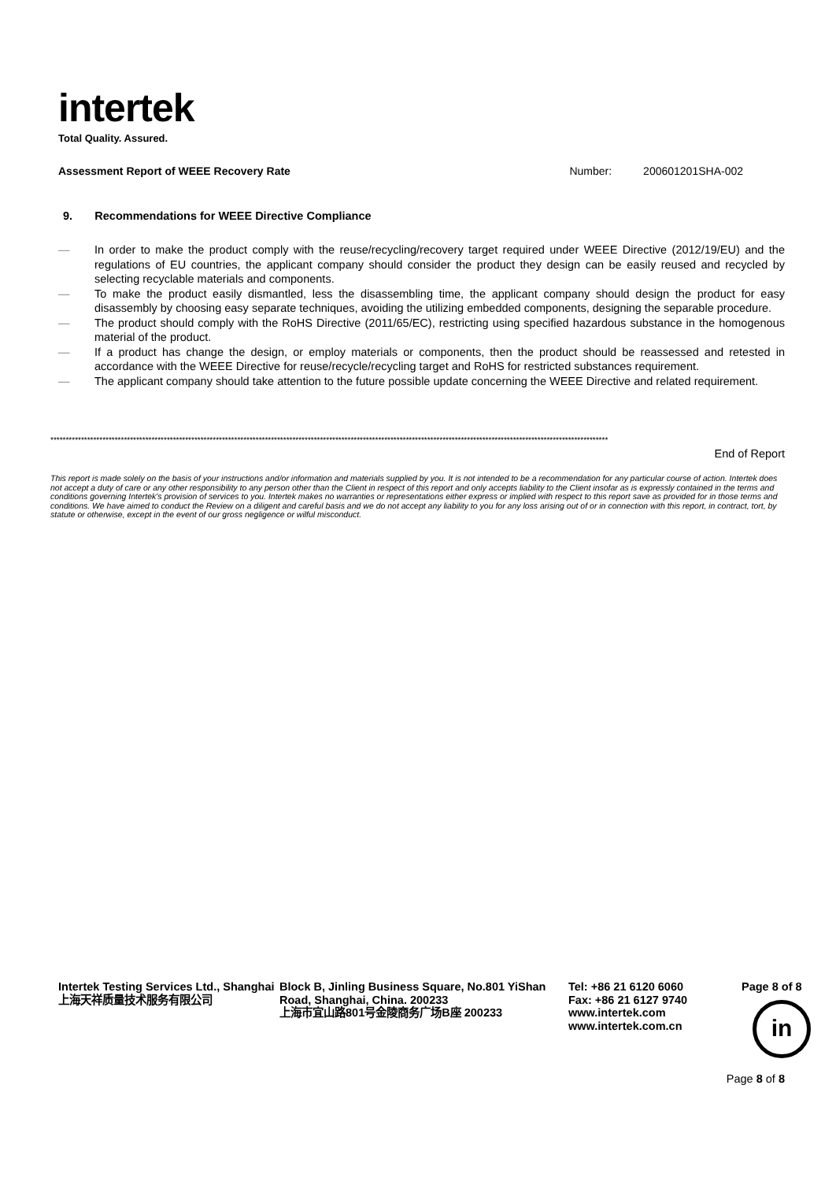intertek
Total Quality. Assured.
Assessment Report of WEEE Recovery Rate Number: 200601201SHA-002
9. Recommendations for WEEE Directive Compliance
— In order to make the product comply with the reuse/recycling/recovery target required under WEEE Directive (2012/19/EU) and the regulations of EU countries, the applicant company should consider the product they design can be easily reused and recycled by selecting recyclable materials and components.
— To make the product easily dismantled, less the disassembling time, the applicant company should design the product for easy disassembly by choosing easy separate techniques, avoiding the utilizing embedded components, designing the separable procedure.
— The product should comply with the RoHS Directive (2011/65/EC), restricting using specified hazardous substance in the homogenous material of the product.
— If a product has change the design, or employ materials or components, then the product should be reassessed and retested in accordance with the WEEE Directive for reuse/recycle/recycling target and RoHS for restricted substances requirement.
— The applicant company should take attention to the future possible update concerning the WEEE Directive and related requirement.
**************************************************************************************************************************************************************************************
End of Report
This report is made solely on the basis of your instructions and/or information and materials supplied by you. It is not intended to be a recommendation for any particular course of action. Intertek does not accept a duty of care or any other responsibility to any person other than the Client in respect of this report and only accepts liability to the Client insofar as is expressly contained in the terms and conditions governing Intertek's provision of services to you. Intertek makes no warranties or representations either express or implied with respect to this report save as provided for in those terms and conditions. We have aimed to conduct the Review on a diligent and careful basis and we do not accept any liability to you for any loss arising out of or in connection with this report, in contract, tort, by statute or otherwise, except in the event of our gross negligence or wilful misconduct.
Intertek Testing Services Ltd., Shanghai
上海天祥质量技术服务有限公司
Block B, Jinling Business Square, No.801 YiShan Road, Shanghai, China. 200233
上海市宜山路801号金陵商务广场B座 200233
Tel: +86 21 6120 6060
Fax: +86 21 6127 9740
www.intertek.com
www.intertek.com.cn
Page 8 of 8
in
Page 8 of 8